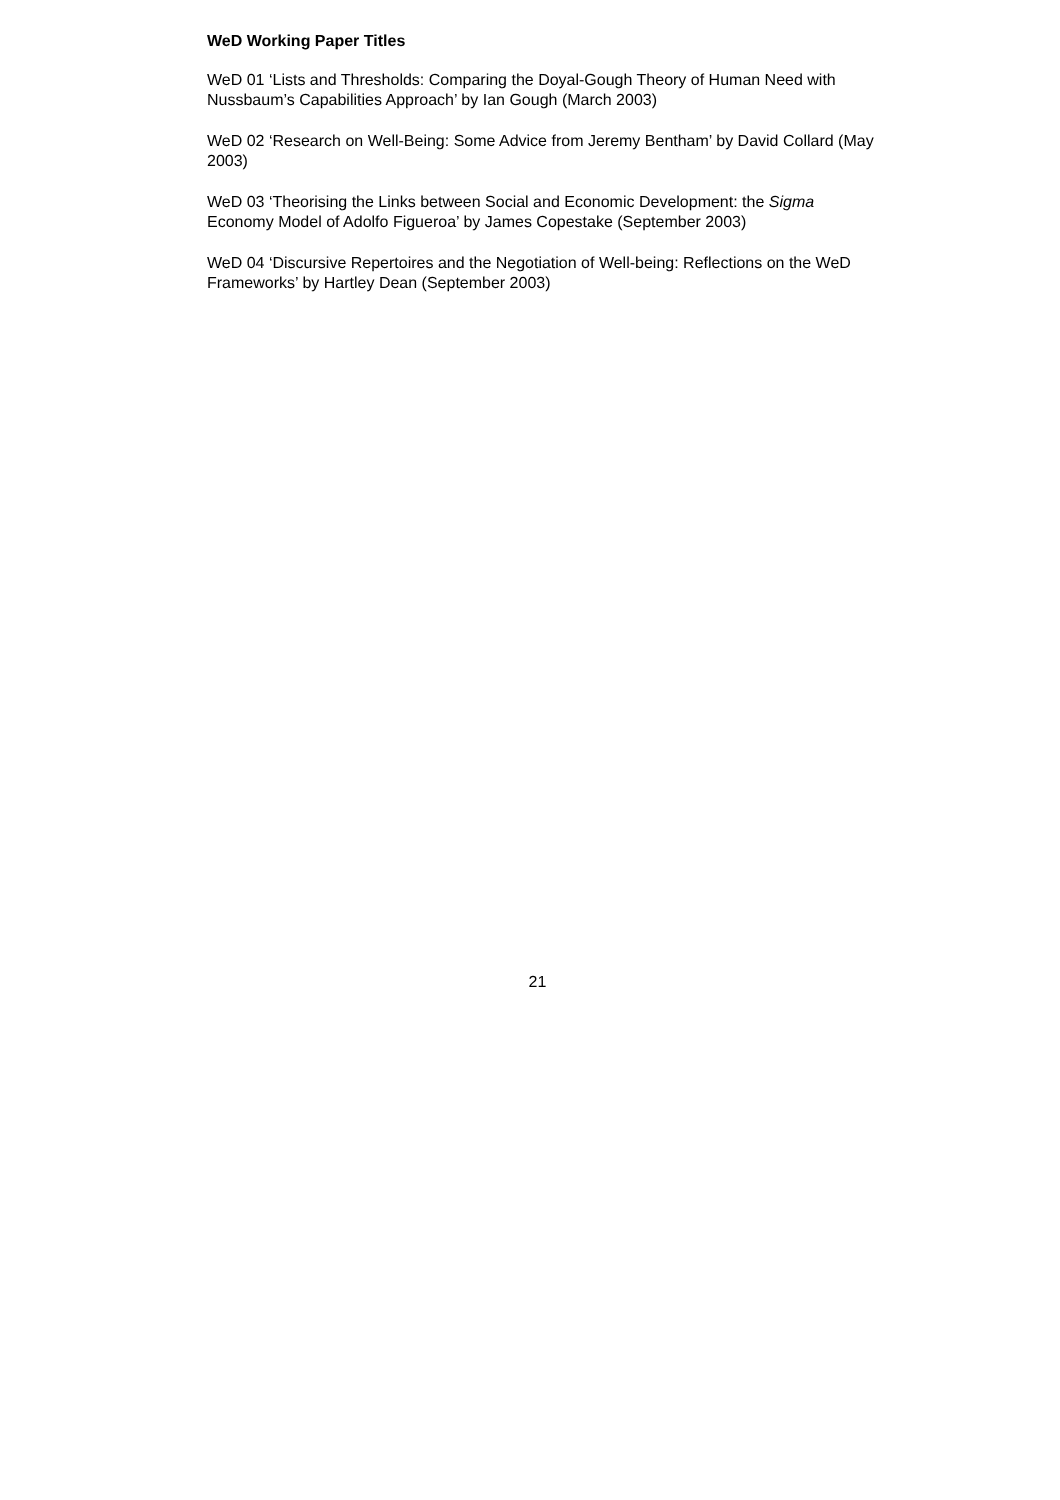WeD Working Paper Titles
WeD 01 ‘Lists and Thresholds: Comparing the Doyal-Gough Theory of Human Need with Nussbaum’s Capabilities Approach’ by Ian Gough (March 2003)
WeD 02 ‘Research on Well-Being: Some Advice from Jeremy Bentham’ by David Collard (May 2003)
WeD 03 ‘Theorising the Links between Social and Economic Development: the Sigma Economy Model of Adolfo Figueroa’ by James Copestake (September 2003)
WeD 04 ‘Discursive Repertoires and the Negotiation of Well-being: Reflections on the WeD Frameworks’ by Hartley Dean (September 2003)
21